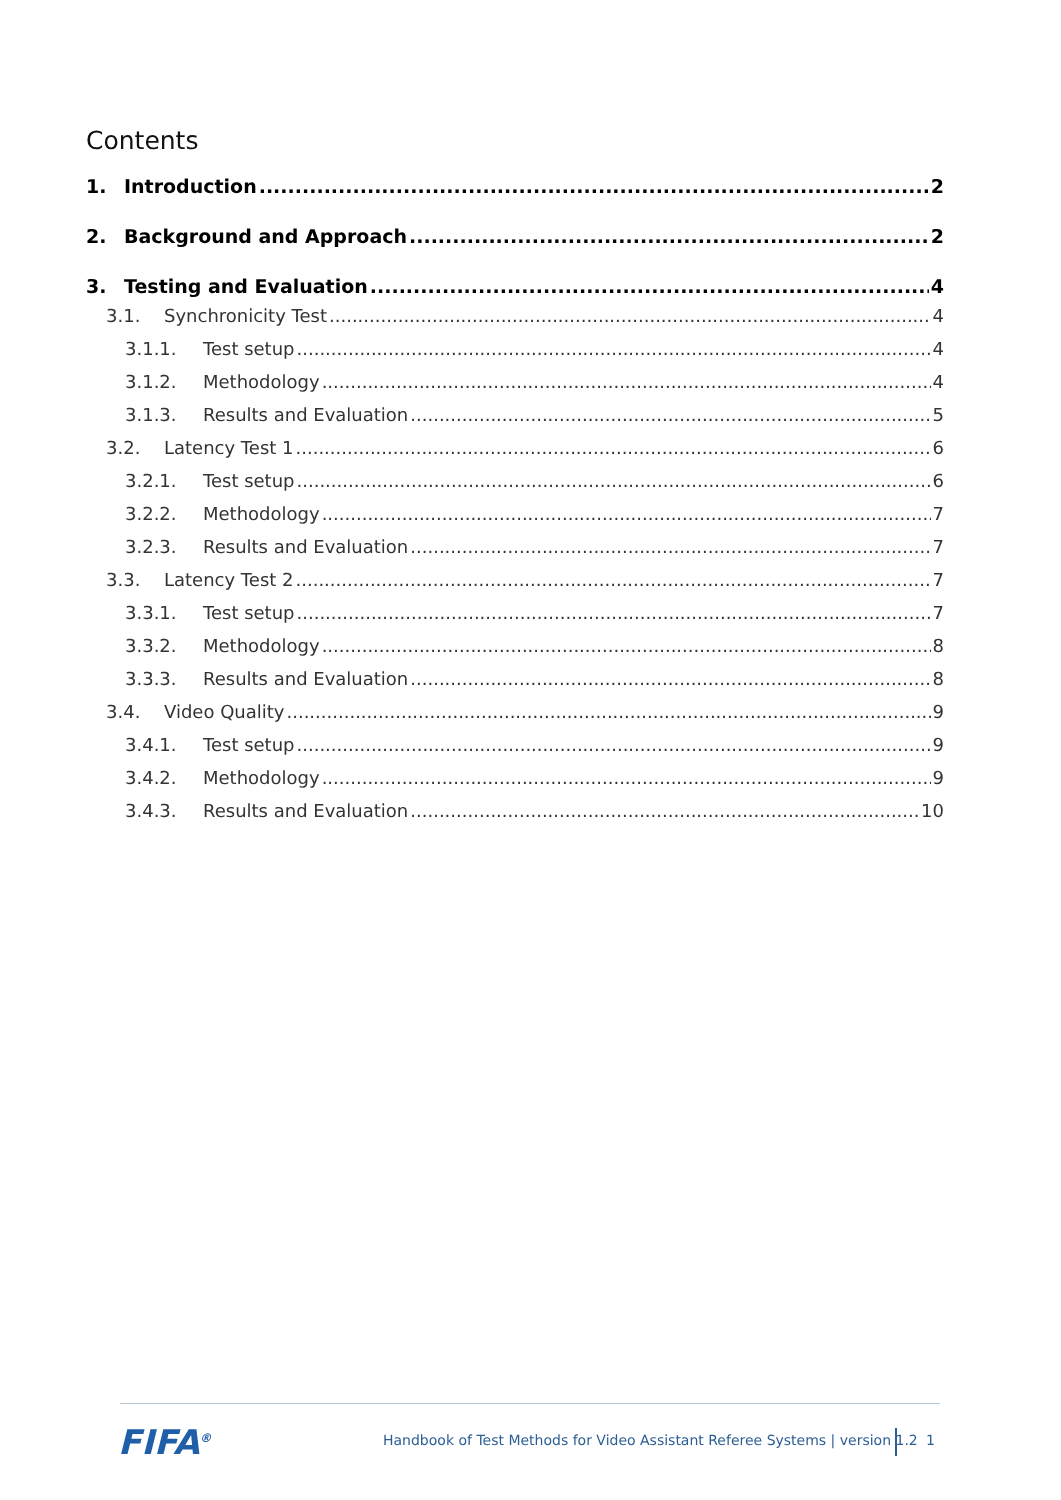Contents
1. Introduction 2
2. Background and Approach 2
3. Testing and Evaluation 4
3.1. Synchronicity Test 4
3.1.1. Test setup 4
3.1.2. Methodology 4
3.1.3. Results and Evaluation 5
3.2. Latency Test 1 6
3.2.1. Test setup 6
3.2.2. Methodology 7
3.2.3. Results and Evaluation 7
3.3. Latency Test 2 7
3.3.1. Test setup 7
3.3.2. Methodology 8
3.3.3. Results and Evaluation 8
3.4. Video Quality 9
3.4.1. Test setup 9
3.4.2. Methodology 9
3.4.3. Results and Evaluation 10
FIFA<sup>®</sup>
Handbook of Test Methods for Video Assistant Referee Systems | version 1.2
1